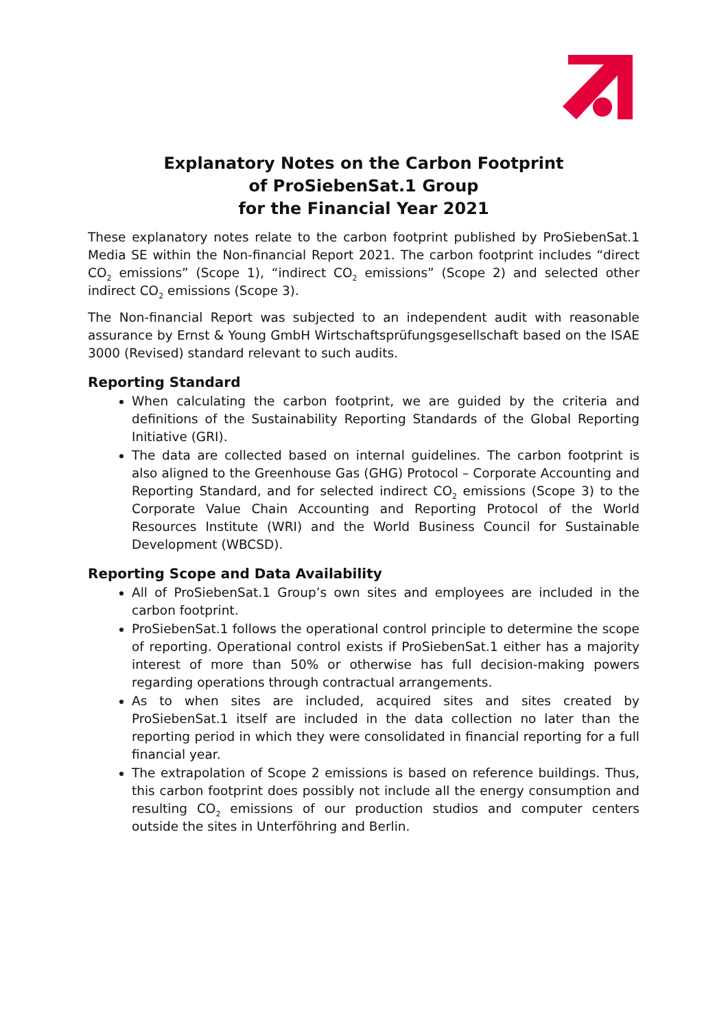Explanatory Notes on the Carbon Footprint
of ProSiebenSat.1 Group
for the Financial Year 2021
These explanatory notes relate to the carbon footprint published by ProSiebenSat.1 Media SE within the Non-financial Report 2021. The carbon footprint includes “direct CO<sub>2</sub> emissions” (Scope 1), “indirect CO<sub>2</sub> emissions” (Scope 2) and selected other indirect CO<sub>2</sub> emissions (Scope 3).
The Non-financial Report was subjected to an independent audit with reasonable assurance by Ernst & Young GmbH Wirtschaftsprüfungsgesellschaft based on the ISAE 3000 (Revised) standard relevant to such audits.
Reporting Standard
When calculating the carbon footprint, we are guided by the criteria and definitions of the Sustainability Reporting Standards of the Global Reporting Initiative (GRI).
The data are collected based on internal guidelines. The carbon footprint is also aligned to the Greenhouse Gas (GHG) Protocol – Corporate Accounting and Reporting Standard, and for selected indirect CO<sub>2</sub> emissions (Scope 3) to the Corporate Value Chain Accounting and Reporting Protocol of the World Resources Institute (WRI) and the World Business Council for Sustainable Development (WBCSD).
Reporting Scope and Data Availability
All of ProSiebenSat.1 Group’s own sites and employees are included in the carbon footprint.
ProSiebenSat.1 follows the operational control principle to determine the scope of reporting. Operational control exists if ProSiebenSat.1 either has a majority interest of more than 50% or otherwise has full decision-making powers regarding operations through contractual arrangements.
As to when sites are included, acquired sites and sites created by ProSiebenSat.1 itself are included in the data collection no later than the reporting period in which they were consolidated in financial reporting for a full financial year.
The extrapolation of Scope 2 emissions is based on reference buildings. Thus, this carbon footprint does possibly not include all the energy consumption and resulting CO<sub>2</sub> emissions of our production studios and computer centers outside the sites in Unterföhring and Berlin.